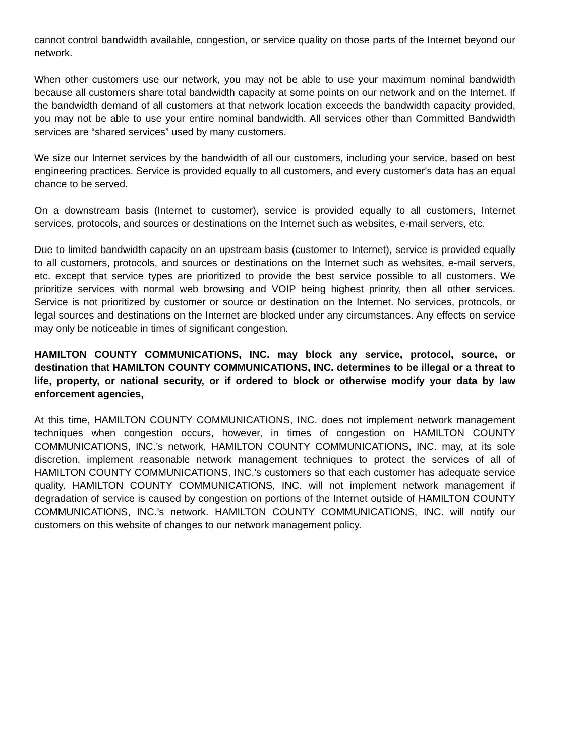cannot control bandwidth available, congestion, or service quality on those parts of the Internet beyond our network.
When other customers use our network, you may not be able to use your maximum nominal bandwidth because all customers share total bandwidth capacity at some points on our network and on the Internet. If the bandwidth demand of all customers at that network location exceeds the bandwidth capacity provided, you may not be able to use your entire nominal bandwidth. All services other than Committed Bandwidth services are “shared services” used by many customers.
We size our Internet services by the bandwidth of all our customers, including your service, based on best engineering practices. Service is provided equally to all customers, and every customer's data has an equal chance to be served.
On a downstream basis (Internet to customer), service is provided equally to all customers, Internet services, protocols, and sources or destinations on the Internet such as websites, e-mail servers, etc.
Due to limited bandwidth capacity on an upstream basis (customer to Internet), service is provided equally to all customers, protocols, and sources or destinations on the Internet such as websites, e-mail servers, etc. except that service types are prioritized to provide the best service possible to all customers. We prioritize services with normal web browsing and VOIP being highest priority, then all other services. Service is not prioritized by customer or source or destination on the Internet. No services, protocols, or legal sources and destinations on the Internet are blocked under any circumstances. Any effects on service may only be noticeable in times of significant congestion.
HAMILTON COUNTY COMMUNICATIONS, INC. may block any service, protocol, source, or destination that HAMILTON COUNTY COMMUNICATIONS, INC. determines to be illegal or a threat to life, property, or national security, or if ordered to block or otherwise modify your data by law enforcement agencies,
At this time, HAMILTON COUNTY COMMUNICATIONS, INC. does not implement network management techniques when congestion occurs, however, in times of congestion on HAMILTON COUNTY COMMUNICATIONS, INC.’s network, HAMILTON COUNTY COMMUNICATIONS, INC. may, at its sole discretion, implement reasonable network management techniques to protect the services of all of HAMILTON COUNTY COMMUNICATIONS, INC.’s customers so that each customer has adequate service quality. HAMILTON COUNTY COMMUNICATIONS, INC. will not implement network management if degradation of service is caused by congestion on portions of the Internet outside of HAMILTON COUNTY COMMUNICATIONS, INC.’s network. HAMILTON COUNTY COMMUNICATIONS, INC. will notify our customers on this website of changes to our network management policy.